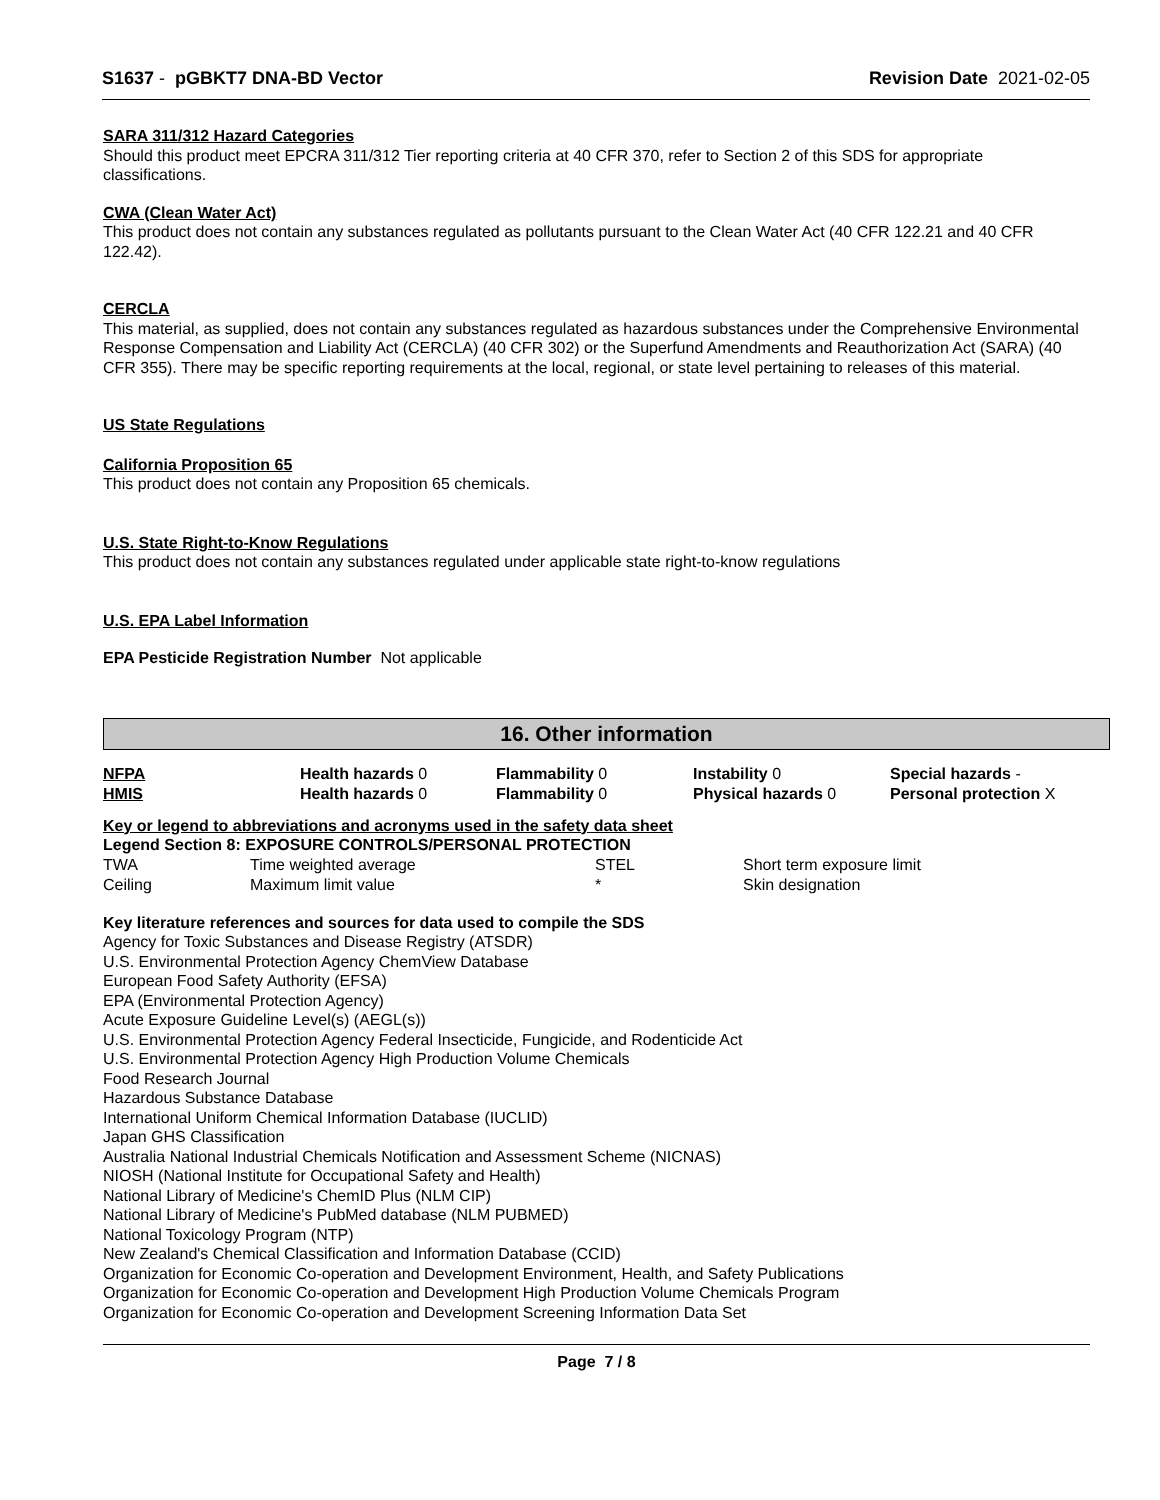S1637 - pGBKT7 DNA-BD Vector Revision Date 2021-02-05
SARA 311/312 Hazard Categories
Should this product meet EPCRA 311/312 Tier reporting criteria at 40 CFR 370, refer to Section 2 of this SDS for appropriate classifications.
CWA (Clean Water Act)
This product does not contain any substances regulated as pollutants pursuant to the Clean Water Act (40 CFR 122.21 and 40 CFR 122.42).
CERCLA
This material, as supplied, does not contain any substances regulated as hazardous substances under the Comprehensive Environmental Response Compensation and Liability Act (CERCLA) (40 CFR 302) or the Superfund Amendments and Reauthorization Act (SARA) (40 CFR 355). There may be specific reporting requirements at the local, regional, or state level pertaining to releases of this material.
US State Regulations
California Proposition 65
This product does not contain any Proposition 65 chemicals.
U.S. State Right-to-Know Regulations
This product does not contain any substances regulated under applicable state right-to-know regulations
U.S. EPA Label Information
EPA Pesticide Registration Number Not applicable
16. Other information
| NFPA | Health hazards 0 | Flammability 0 | Instability 0 | Special hazards - |
| HMIS | Health hazards 0 | Flammability 0 | Physical hazards 0 | Personal protection X |
Key or legend to abbreviations and acronyms used in the safety data sheet
Legend Section 8: EXPOSURE CONTROLS/PERSONAL PROTECTION
| TWA | Time weighted average | STEL | Short term exposure limit |
| Ceiling | Maximum limit value | * | Skin designation |
Key literature references and sources for data used to compile the SDS
Agency for Toxic Substances and Disease Registry (ATSDR)
U.S. Environmental Protection Agency ChemView Database
European Food Safety Authority (EFSA)
EPA (Environmental Protection Agency)
Acute Exposure Guideline Level(s) (AEGL(s))
U.S. Environmental Protection Agency Federal Insecticide, Fungicide, and Rodenticide Act
U.S. Environmental Protection Agency High Production Volume Chemicals
Food Research Journal
Hazardous Substance Database
International Uniform Chemical Information Database (IUCLID)
Japan GHS Classification
Australia National Industrial Chemicals Notification and Assessment Scheme (NICNAS)
NIOSH (National Institute for Occupational Safety and Health)
National Library of Medicine's ChemID Plus (NLM CIP)
National Library of Medicine's PubMed database (NLM PUBMED)
National Toxicology Program (NTP)
New Zealand's Chemical Classification and Information Database (CCID)
Organization for Economic Co-operation and Development Environment, Health, and Safety Publications
Organization for Economic Co-operation and Development High Production Volume Chemicals Program
Organization for Economic Co-operation and Development Screening Information Data Set
Page 7 / 8